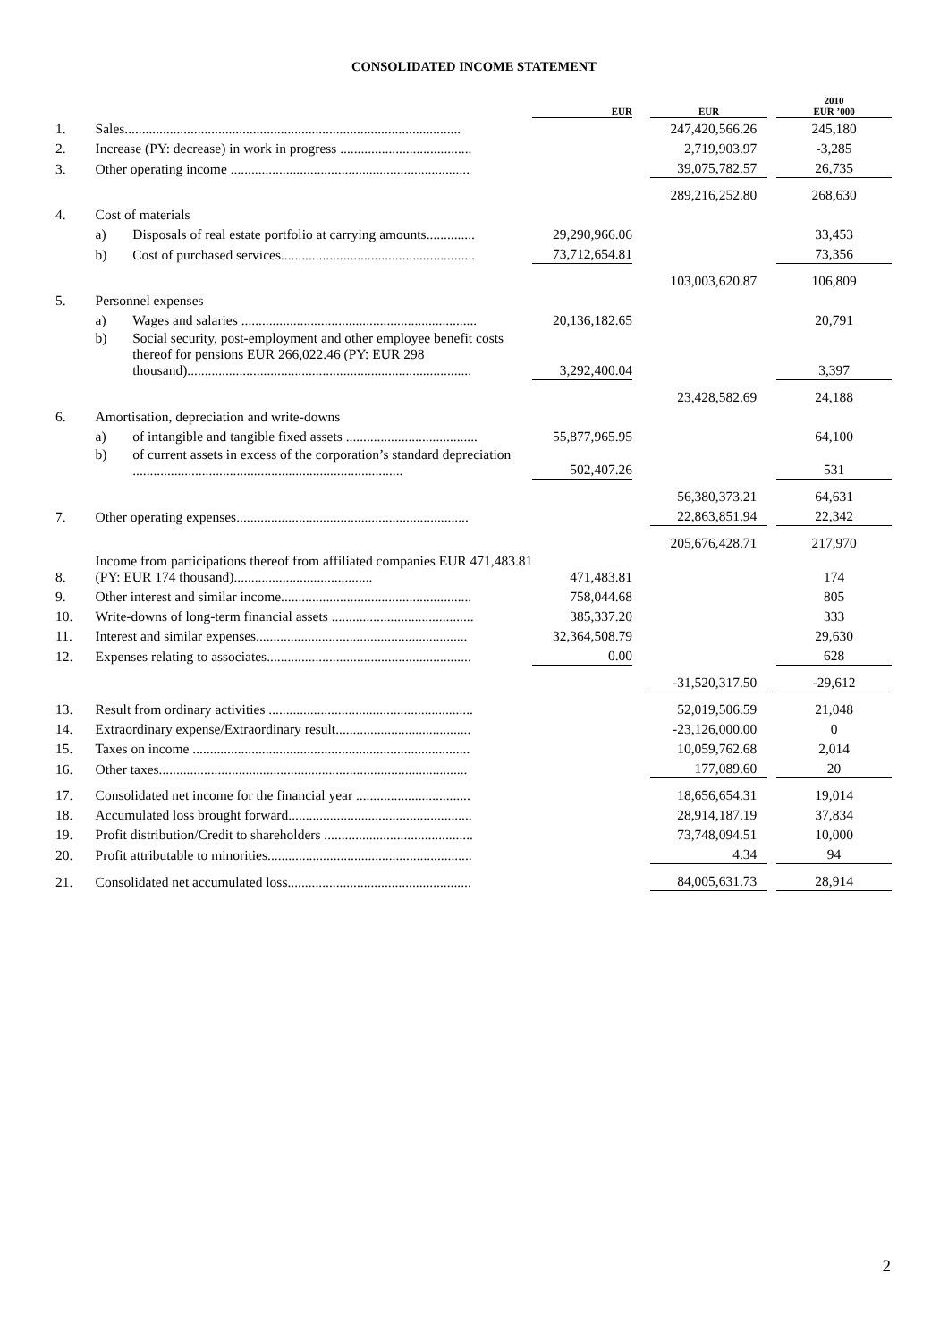CONSOLIDATED INCOME STATEMENT
| | | | EUR | | EUR | | 2010 EUR ’000 |
| 1. | Sales................................................................................................. | | | | 247,420,566.26 | | 245,180 |
| 2. | Increase (PY: decrease) in work in progress ...................................... | | | | 2,719,903.97 | | -3,285 |
| 3. | Other operating income ..................................................................... | | | | 39,075,782.57 | | 26,735 |
| | | | | | 289,216,252.80 | | 268,630 |
| 4. | Cost of materials | | | | | | |
| | a) | Disposals of real estate portfolio at carrying amounts.............. | 29,290,966.06 | | | | 33,453 |
| | b) | Cost of purchased services........................................................ | 73,712,654.81 | | | | 73,356 |
| | | | | | 103,003,620.87 | | 106,809 |
| 5. | Personnel expenses | | | | | | |
| | a) | Wages and salaries .................................................................... | 20,136,182.65 | | | | 20,791 |
| | b) | Social security, post-employment and other employee benefit costs thereof for pensions EUR 266,022.46 (PY: EUR 298 thousand).................................................................................. | 3,292,400.04 | | | | 3,397 |
| | | | | | 23,428,582.69 | | 24,188 |
| 6. | Amortisation, depreciation and write-downs | | | | | | |
| | a) | of intangible and tangible fixed assets ...................................... | 55,877,965.95 | | | | 64,100 |
| | b) | of current assets in excess of the corporation’s standard depreciation .............................................................................. | 502,407.26 | | | | 531 |
| | | | | | 56,380,373.21 | | 64,631 |
| 7. | Other operating expenses................................................................... | | | | 22,863,851.94 | | 22,342 |
| | | | | | 205,676,428.71 | | 217,970 |
| 8. | Income from participations thereof from affiliated companies EUR 471,483.81 (PY: EUR 174 thousand)........................................ | | 471,483.81 | | | | 174 |
| 9. | Other interest and similar income....................................................... | | 758,044.68 | | | | 805 |
| 10. | Write-downs of long-term financial assets ......................................... | | 385,337.20 | | | | 333 |
| 11. | Interest and similar expenses............................................................. | | 32,364,508.79 | | | | 29,630 |
| 12. | Expenses relating to associates........................................................... | | 0.00 | | | | 628 |
| | | | | | -31,520,317.50 | | -29,612 |
| 13. | Result from ordinary activities ........................................................... | | | | 52,019,506.59 | | 21,048 |
| 14. | Extraordinary expense/Extraordinary result....................................... | | | | -23,126,000.00 | | 0 |
| 15. | Taxes on income ................................................................................ | | | | 10,059,762.68 | | 2,014 |
| 16. | Other taxes......................................................................................... | | | | 177,089.60 | | 20 |
| 17. | Consolidated net income for the financial year ................................. | | | | 18,656,654.31 | | 19,014 |
| 18. | Accumulated loss brought forward..................................................... | | | | 28,914,187.19 | | 37,834 |
| 19. | Profit distribution/Credit to shareholders ........................................... | | | | 73,748,094.51 | | 10,000 |
| 20. | Profit attributable to minorities........................................................... | | | | 4.34 | | 94 |
| 21. | Consolidated net accumulated loss..................................................... | | | | 84,005,631.73 | | 28,914 |
2